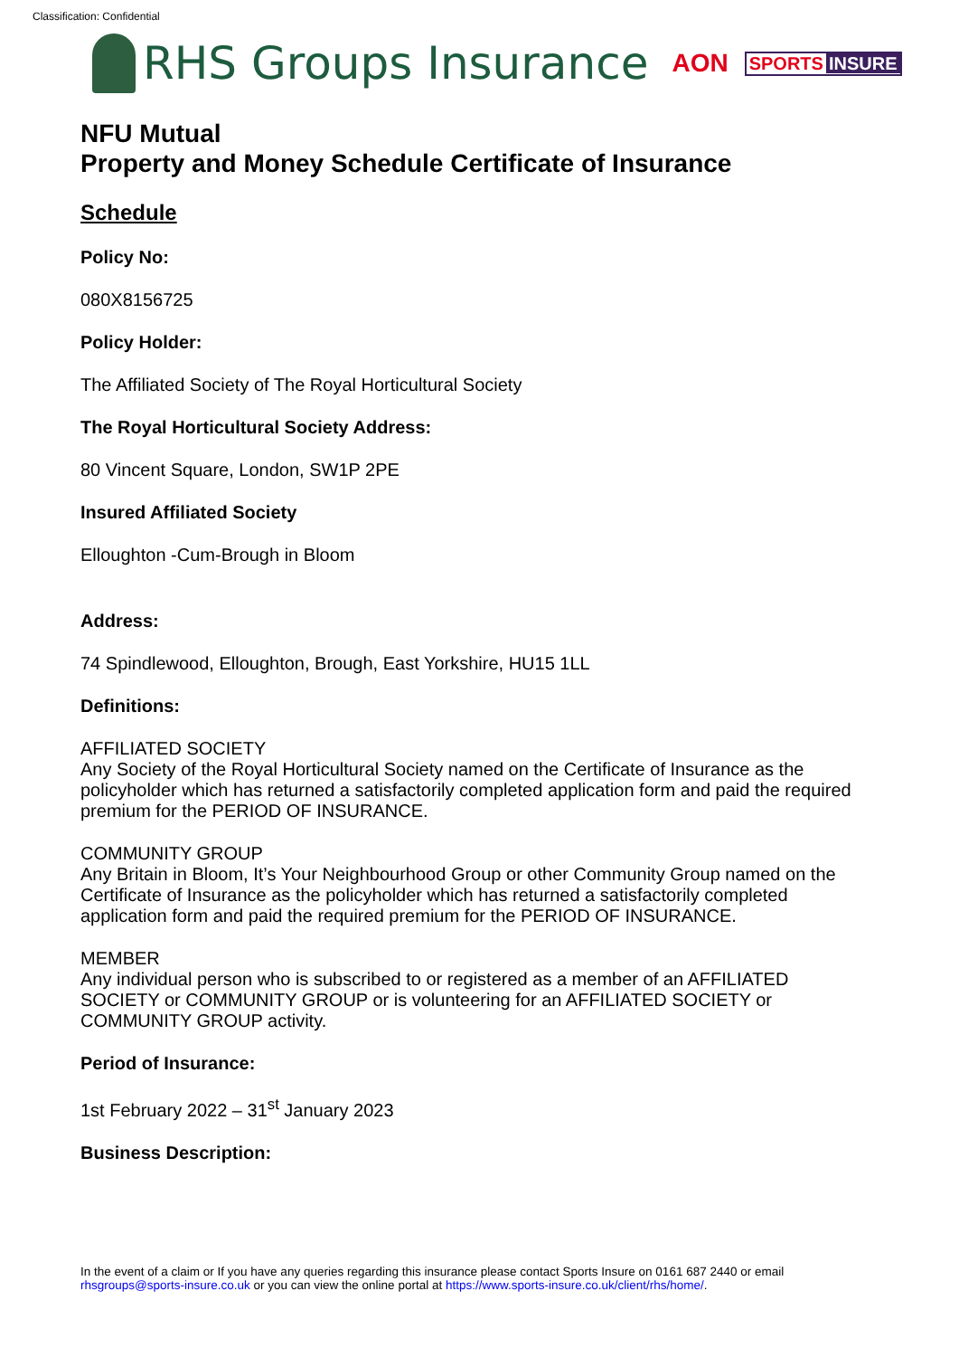Classification: Confidential
RHS Groups Insurance AON SPORTS INSURE
NFU Mutual
Property and Money Schedule Certificate of Insurance
Schedule
Policy No:
080X8156725
Policy Holder:
The Affiliated Society of The Royal Horticultural Society
The Royal Horticultural Society Address:
80 Vincent Square, London, SW1P 2PE
Insured Affiliated Society
Elloughton -Cum-Brough in Bloom
Address:
74 Spindlewood, Elloughton, Brough, East Yorkshire, HU15 1LL
Definitions:
AFFILIATED SOCIETY
Any Society of the Royal Horticultural Society named on the Certificate of Insurance as the policyholder which has returned a satisfactorily completed application form and paid the required premium for the PERIOD OF INSURANCE.
COMMUNITY GROUP
Any Britain in Bloom, It’s Your Neighbourhood Group or other Community Group named on the Certificate of Insurance as the policyholder which has returned a satisfactorily completed application form and paid the required premium for the PERIOD OF INSURANCE.
MEMBER
Any individual person who is subscribed to or registered as a member of an AFFILIATED SOCIETY or COMMUNITY GROUP or is volunteering for an AFFILIATED SOCIETY or COMMUNITY GROUP activity.
Period of Insurance:
1st February 2022 – 31<sup>st</sup> January 2023
Business Description:
In the event of a claim or If you have any queries regarding this insurance please contact Sports Insure on 0161 687 2440 or email rhsgroups@sports-insure.co.uk or you can view the online portal at https://www.sports-insure.co.uk/client/rhs/home/.